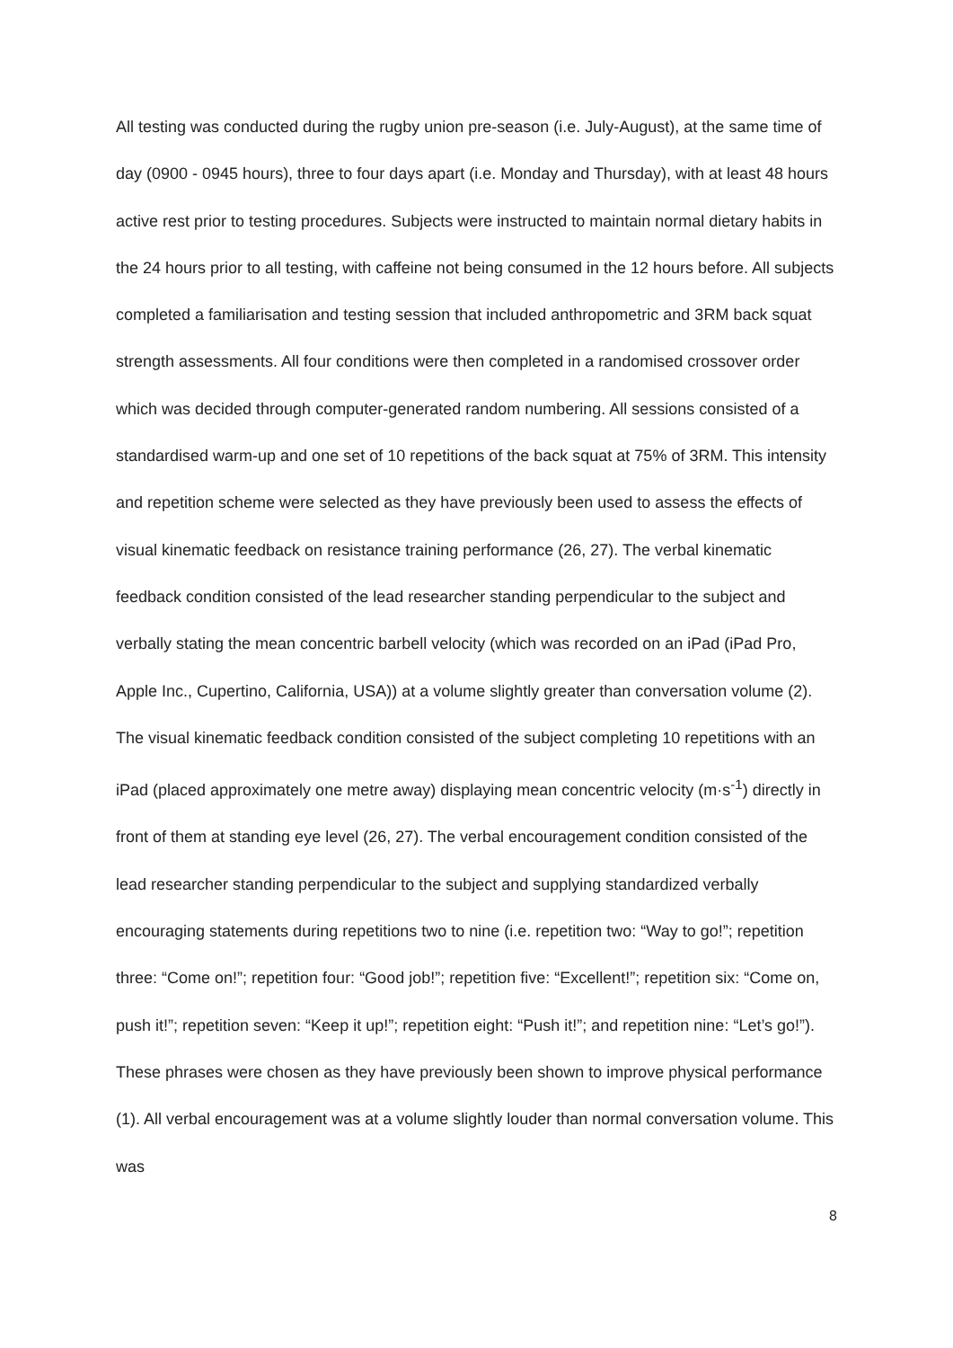All testing was conducted during the rugby union pre-season (i.e. July-August), at the same time of day (0900 - 0945 hours), three to four days apart (i.e. Monday and Thursday), with at least 48 hours active rest prior to testing procedures. Subjects were instructed to maintain normal dietary habits in the 24 hours prior to all testing, with caffeine not being consumed in the 12 hours before. All subjects completed a familiarisation and testing session that included anthropometric and 3RM back squat strength assessments. All four conditions were then completed in a randomised crossover order which was decided through computer-generated random numbering. All sessions consisted of a standardised warm-up and one set of 10 repetitions of the back squat at 75% of 3RM. This intensity and repetition scheme were selected as they have previously been used to assess the effects of visual kinematic feedback on resistance training performance (26, 27). The verbal kinematic feedback condition consisted of the lead researcher standing perpendicular to the subject and verbally stating the mean concentric barbell velocity (which was recorded on an iPad (iPad Pro, Apple Inc., Cupertino, California, USA)) at a volume slightly greater than conversation volume (2). The visual kinematic feedback condition consisted of the subject completing 10 repetitions with an iPad (placed approximately one metre away) displaying mean concentric velocity (m·s<sup>-1</sup>) directly in front of them at standing eye level (26, 27). The verbal encouragement condition consisted of the lead researcher standing perpendicular to the subject and supplying standardized verbally encouraging statements during repetitions two to nine (i.e. repetition two: “Way to go!”; repetition three: “Come on!”; repetition four: “Good job!”; repetition five: “Excellent!”; repetition six: “Come on, push it!”; repetition seven: “Keep it up!”; repetition eight: “Push it!”; and repetition nine: “Let’s go!”). These phrases were chosen as they have previously been shown to improve physical performance (1). All verbal encouragement was at a volume slightly louder than normal conversation volume. This was
8